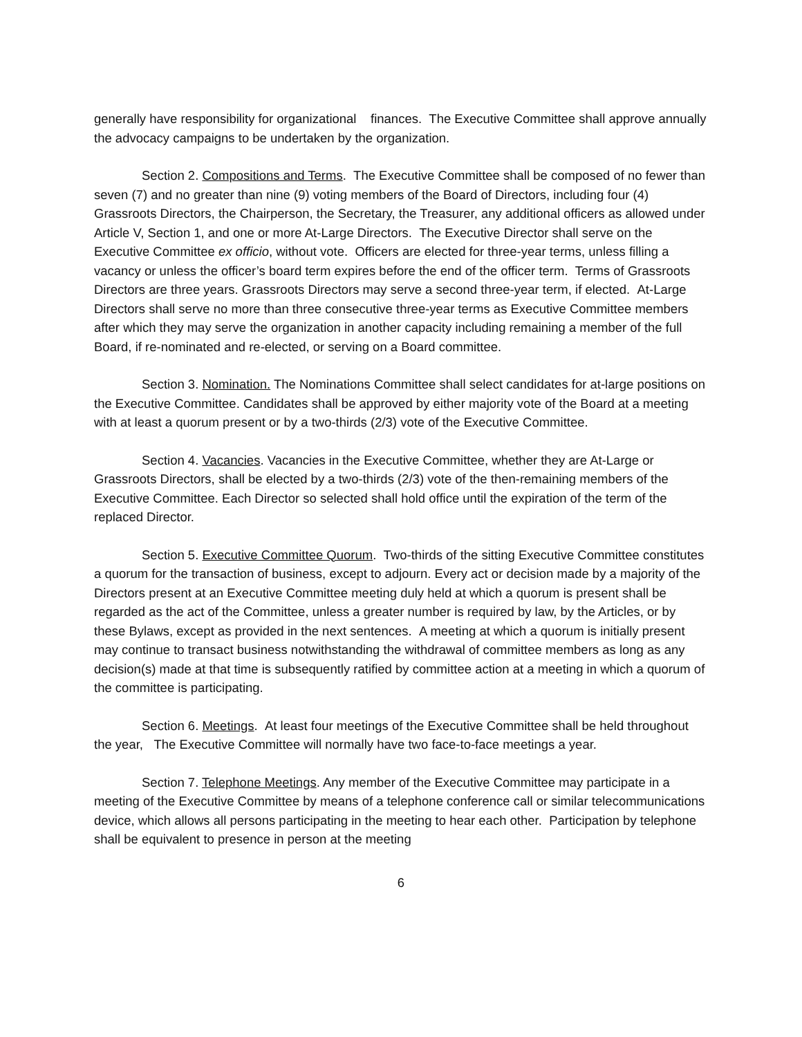generally have responsibility for organizational finances. The Executive Committee shall approve annually the advocacy campaigns to be undertaken by the organization.
Section 2. Compositions and Terms. The Executive Committee shall be composed of no fewer than seven (7) and no greater than nine (9) voting members of the Board of Directors, including four (4) Grassroots Directors, the Chairperson, the Secretary, the Treasurer, any additional officers as allowed under Article V, Section 1, and one or more At-Large Directors. The Executive Director shall serve on the Executive Committee ex officio, without vote. Officers are elected for three-year terms, unless filling a vacancy or unless the officer’s board term expires before the end of the officer term. Terms of Grassroots Directors are three years. Grassroots Directors may serve a second three-year term, if elected. At-Large Directors shall serve no more than three consecutive three-year terms as Executive Committee members after which they may serve the organization in another capacity including remaining a member of the full Board, if re-nominated and re-elected, or serving on a Board committee.
Section 3. Nomination. The Nominations Committee shall select candidates for at-large positions on the Executive Committee. Candidates shall be approved by either majority vote of the Board at a meeting with at least a quorum present or by a two-thirds (2/3) vote of the Executive Committee.
Section 4. Vacancies. Vacancies in the Executive Committee, whether they are At-Large or Grassroots Directors, shall be elected by a two-thirds (2/3) vote of the then-remaining members of the Executive Committee. Each Director so selected shall hold office until the expiration of the term of the replaced Director.
Section 5. Executive Committee Quorum. Two-thirds of the sitting Executive Committee constitutes a quorum for the transaction of business, except to adjourn. Every act or decision made by a majority of the Directors present at an Executive Committee meeting duly held at which a quorum is present shall be regarded as the act of the Committee, unless a greater number is required by law, by the Articles, or by these Bylaws, except as provided in the next sentences. A meeting at which a quorum is initially present may continue to transact business notwithstanding the withdrawal of committee members as long as any decision(s) made at that time is subsequently ratified by committee action at a meeting in which a quorum of the committee is participating.
Section 6. Meetings. At least four meetings of the Executive Committee shall be held throughout the year, The Executive Committee will normally have two face-to-face meetings a year.
Section 7. Telephone Meetings. Any member of the Executive Committee may participate in a meeting of the Executive Committee by means of a telephone conference call or similar telecommunications device, which allows all persons participating in the meeting to hear each other. Participation by telephone shall be equivalent to presence in person at the meeting
6